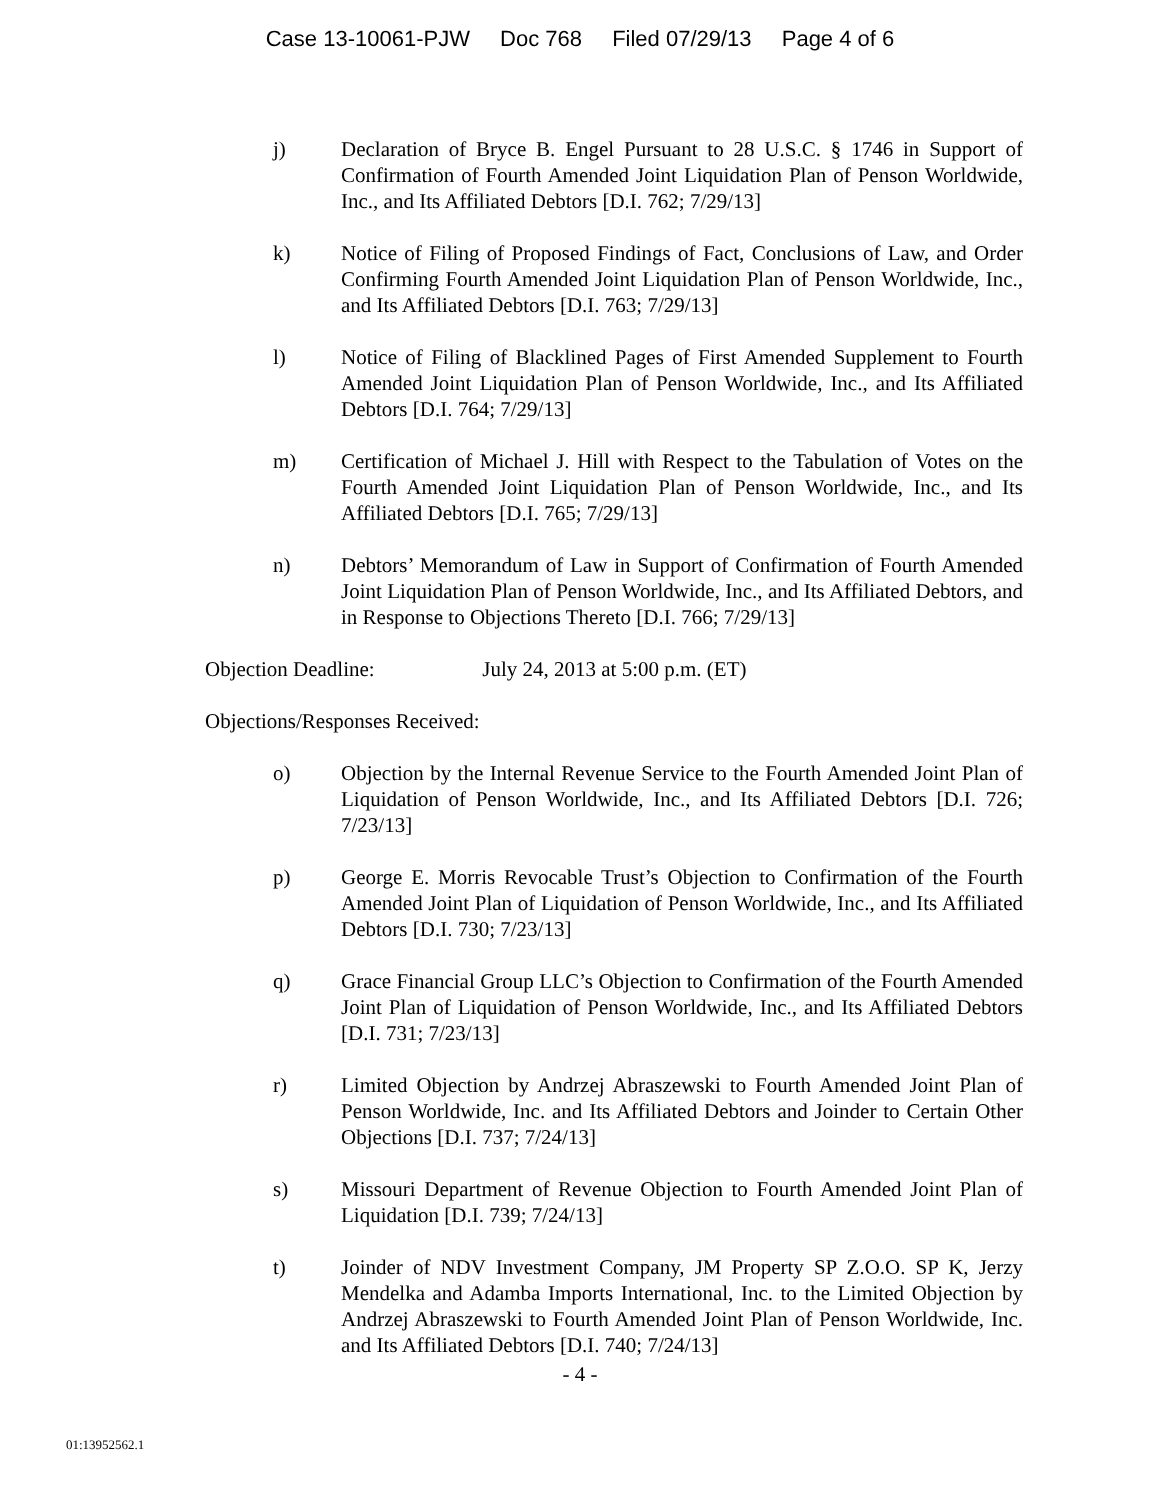Case 13-10061-PJW Doc 768 Filed 07/29/13 Page 4 of 6
j) Declaration of Bryce B. Engel Pursuant to 28 U.S.C. § 1746 in Support of Confirmation of Fourth Amended Joint Liquidation Plan of Penson Worldwide, Inc., and Its Affiliated Debtors [D.I. 762; 7/29/13]
k) Notice of Filing of Proposed Findings of Fact, Conclusions of Law, and Order Confirming Fourth Amended Joint Liquidation Plan of Penson Worldwide, Inc., and Its Affiliated Debtors [D.I. 763; 7/29/13]
l) Notice of Filing of Blacklined Pages of First Amended Supplement to Fourth Amended Joint Liquidation Plan of Penson Worldwide, Inc., and Its Affiliated Debtors [D.I. 764; 7/29/13]
m) Certification of Michael J. Hill with Respect to the Tabulation of Votes on the Fourth Amended Joint Liquidation Plan of Penson Worldwide, Inc., and Its Affiliated Debtors [D.I. 765; 7/29/13]
n) Debtors’ Memorandum of Law in Support of Confirmation of Fourth Amended Joint Liquidation Plan of Penson Worldwide, Inc., and Its Affiliated Debtors, and in Response to Objections Thereto [D.I. 766; 7/29/13]
Objection Deadline: July 24, 2013 at 5:00 p.m. (ET)
Objections/Responses Received:
o) Objection by the Internal Revenue Service to the Fourth Amended Joint Plan of Liquidation of Penson Worldwide, Inc., and Its Affiliated Debtors [D.I. 726; 7/23/13]
p) George E. Morris Revocable Trust’s Objection to Confirmation of the Fourth Amended Joint Plan of Liquidation of Penson Worldwide, Inc., and Its Affiliated Debtors [D.I. 730; 7/23/13]
q) Grace Financial Group LLC’s Objection to Confirmation of the Fourth Amended Joint Plan of Liquidation of Penson Worldwide, Inc., and Its Affiliated Debtors [D.I. 731; 7/23/13]
r) Limited Objection by Andrzej Abraszewski to Fourth Amended Joint Plan of Penson Worldwide, Inc. and Its Affiliated Debtors and Joinder to Certain Other Objections [D.I. 737; 7/24/13]
s) Missouri Department of Revenue Objection to Fourth Amended Joint Plan of Liquidation [D.I. 739; 7/24/13]
t) Joinder of NDV Investment Company, JM Property SP Z.O.O. SP K, Jerzy Mendelka and Adamba Imports International, Inc. to the Limited Objection by Andrzej Abraszewski to Fourth Amended Joint Plan of Penson Worldwide, Inc. and Its Affiliated Debtors [D.I. 740; 7/24/13]
- 4 -
01:13952562.1